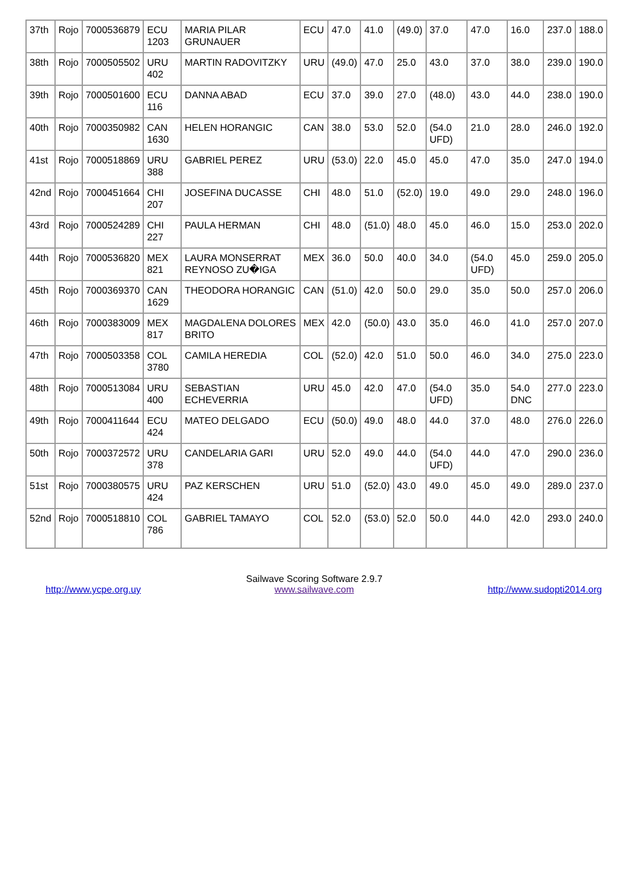| 37th | Rojo | 7000536879 | ECU 1203 | MARIA PILAR GRUNAUER | ECU | 47.0 | 41.0 | (49.0) | 37.0 | 47.0 | 16.0 | 237.0 | 188.0 |
| 38th | Rojo | 7000505502 | URU 402 | MARTIN RADOVITZKY | URU | (49.0) | 47.0 | 25.0 | 43.0 | 37.0 | 38.0 | 239.0 | 190.0 |
| 39th | Rojo | 7000501600 | ECU 116 | DANNA ABAD | ECU | 37.0 | 39.0 | 27.0 | (48.0) | 43.0 | 44.0 | 238.0 | 190.0 |
| 40th | Rojo | 7000350982 | CAN 1630 | HELEN HORANGIC | CAN | 38.0 | 53.0 | 52.0 | (54.0 UFD) | 21.0 | 28.0 | 246.0 | 192.0 |
| 41st | Rojo | 7000518869 | URU 388 | GABRIEL PEREZ | URU | (53.0) | 22.0 | 45.0 | 45.0 | 47.0 | 35.0 | 247.0 | 194.0 |
| 42nd | Rojo | 7000451664 | CHI 207 | JOSEFINA DUCASSE | CHI | 48.0 | 51.0 | (52.0) | 19.0 | 49.0 | 29.0 | 248.0 | 196.0 |
| 43rd | Rojo | 7000524289 | CHI 227 | PAULA HERMAN | CHI | 48.0 | (51.0) | 48.0 | 45.0 | 46.0 | 15.0 | 253.0 | 202.0 |
| 44th | Rojo | 7000536820 | MEX 821 | LAURA MONSERRAT REYNOSO ZU�IGA | MEX | 36.0 | 50.0 | 40.0 | 34.0 | (54.0 UFD) | 45.0 | 259.0 | 205.0 |
| 45th | Rojo | 7000369370 | CAN 1629 | THEODORA HORANGIC | CAN | (51.0) | 42.0 | 50.0 | 29.0 | 35.0 | 50.0 | 257.0 | 206.0 |
| 46th | Rojo | 7000383009 | MEX 817 | MAGDALENA DOLORES BRITO | MEX | 42.0 | (50.0) | 43.0 | 35.0 | 46.0 | 41.0 | 257.0 | 207.0 |
| 47th | Rojo | 7000503358 | COL 3780 | CAMILA HEREDIA | COL | (52.0) | 42.0 | 51.0 | 50.0 | 46.0 | 34.0 | 275.0 | 223.0 |
| 48th | Rojo | 7000513084 | URU 400 | SEBASTIAN ECHEVERRIA | URU | 45.0 | 42.0 | 47.0 | (54.0 UFD) | 35.0 | 54.0 DNC | 277.0 | 223.0 |
| 49th | Rojo | 7000411644 | ECU 424 | MATEO DELGADO | ECU | (50.0) | 49.0 | 48.0 | 44.0 | 37.0 | 48.0 | 276.0 | 226.0 |
| 50th | Rojo | 7000372572 | URU 378 | CANDELARIA GARI | URU | 52.0 | 49.0 | 44.0 | (54.0 UFD) | 44.0 | 47.0 | 290.0 | 236.0 |
| 51st | Rojo | 7000380575 | URU 424 | PAZ KERSCHEN | URU | 51.0 | (52.0) | 43.0 | 49.0 | 45.0 | 49.0 | 289.0 | 237.0 |
| 52nd | Rojo | 7000518810 | COL 786 | GABRIEL TAMAYO | COL | 52.0 | (53.0) | 52.0 | 50.0 | 44.0 | 42.0 | 293.0 | 240.0 |
http://www.ycpe.org.uy Sailwave Scoring Software 2.9.7
www.sailwave.com
http://www.sudopti2014.org